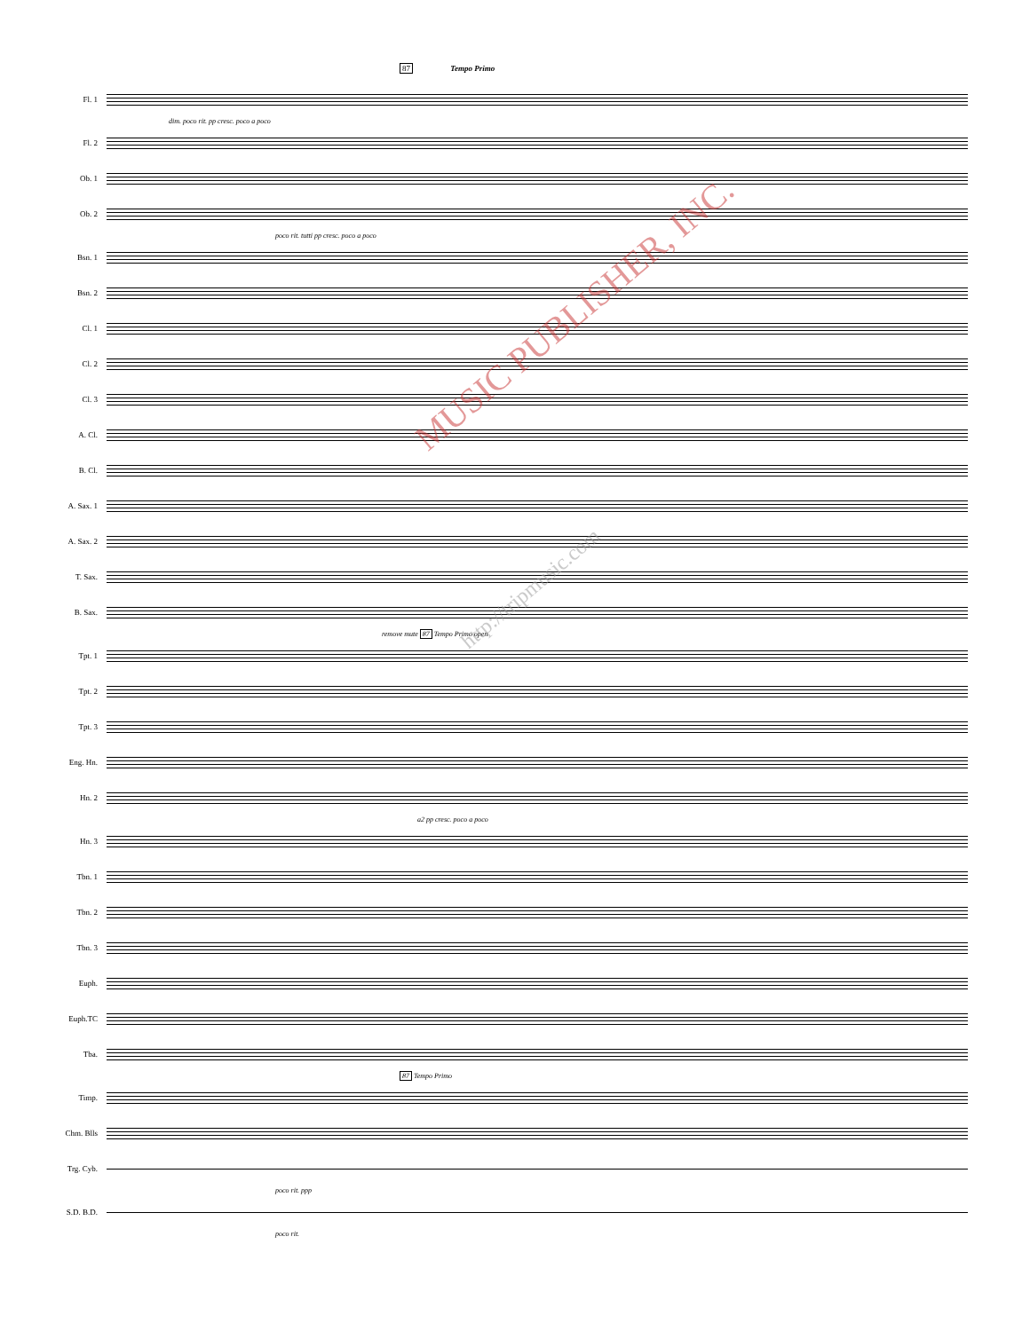87 Tempo Primo
Fl. 1
dim. poco rit. pp cresc. poco a poco
Fl. 2
Ob. 1
Ob. 2
poco rit. tutti pp cresc. poco a poco
Bsn. 1
Bsn. 2
Cl. 1
Cl. 2
Cl. 3
A. Cl.
B. Cl.
A. Sax. 1
A. Sax. 2
T. Sax.
B. Sax.
remove mute 87 Tempo Primo open
Tpt. 1
Tpt. 2
Tpt. 3
Eng. Hn.
Hn. 2
a2 pp cresc. poco a poco
Hn. 3
Tbn. 1
Tbn. 2
Tbn. 3
Euph.
Euph.TC
Tba.
87 Tempo Primo
Timp.
Chm. Blls
Trg. Cyb.
poco rit. ppp
S.D. B.D.
poco rit.
MUSIC PUBLISHER, INC.
http://tripmusic.com